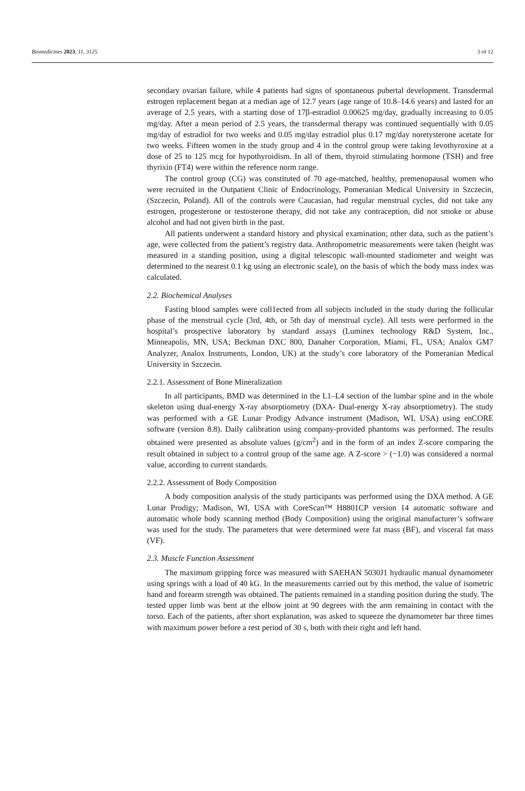Biomedicines 2023, 11, 3125 3 of 12
secondary ovarian failure, while 4 patients had signs of spontaneous pubertal development. Transdermal estrogen replacement began at a median age of 12.7 years (age range of 10.8–14.6 years) and lasted for an average of 2.5 years, with a starting dose of 17β-estradiol 0.00625 mg/day, gradually increasing to 0.05 mg/day. After a mean period of 2.5 years, the transdermal therapy was continued sequentially with 0.05 mg/day of estradiol for two weeks and 0.05 mg/day estradiol plus 0.17 mg/day noretysterone acetate for two weeks. Fifteen women in the study group and 4 in the control group were taking levothyroxine at a dose of 25 to 125 mcg for hypothyroidism. In all of them, thyroid stimulating hormone (TSH) and free thyrixin (FT4) were within the reference norm range.
The control group (CG) was constituted of 70 age-matched, healthy, premenopausal women who were recruited in the Outpatient Clinic of Endocrinology, Pomeranian Medical University in Szczecin, (Szczecin, Poland). All of the controls were Caucasian, had regular menstrual cycles, did not take any estrogen, progesterone or testosterone therapy, did not take any contraception, did not smoke or abuse alcohol and had not given birth in the past.
All patients underwent a standard history and physical examination; other data, such as the patient’s age, were collected from the patient’s registry data. Anthropometric measurements were taken (height was measured in a standing position, using a digital telescopic wall-mounted stadiometer and weight was determined to the nearest 0.1 kg using an electronic scale), on the basis of which the body mass index was calculated.
2.2. Biochemical Analyses
Fasting blood samples were coll1ected from all subjects included in the study during the follicular phase of the menstrual cycle (3rd, 4th, or 5th day of menstrual cycle). All tests were performed in the hospital’s prospective laboratory by standard assays (Luminex technology R&D System, Inc., Minneapolis, MN, USA; Beckman DXC 800, Danaher Corporation, Miami, FL, USA; Analox GM7 Analyzer, Analox Instruments, London, UK) at the study’s core laboratory of the Pomeranian Medical University in Szczecin.
2.2.1. Assessment of Bone Mineralization
In all participants, BMD was determined in the L1–L4 section of the lumbar spine and in the whole skeleton using dual-energy X-ray absorptiometry (DXA- Dual-energy X-ray absorptiometry). The study was performed with a GE Lunar Prodigy Advance instrument (Madison, WI, USA) using enCORE software (version 8.8). Daily calibration using company-provided phantoms was performed. The results obtained were presented as absolute values (g/cm<sup>2</sup>) and in the form of an index Z-score comparing the result obtained in subject to a control group of the same age. A Z-score > (−1.0) was considered a normal value, according to current standards.
2.2.2. Assessment of Body Composition
A body composition analysis of the study participants was performed using the DXA method. A GE Lunar Prodigy; Madison, WI, USA with CoreScan™ H8801CP version 14 automatic software and automatic whole body scanning method (Body Composition) using the original manufacturer’s software was used for the study. The parameters that were determined were fat mass (BF), and visceral fat mass (VF).
2.3. Muscle Function Assessment
The maximum gripping force was measured with SAEHAN 5030J1 hydraulic manual dynamometer using springs with a load of 40 kG. In the measurements carried out by this method, the value of isometric hand and forearm strength was obtained. The patients remained in a standing position during the study. The tested upper limb was bent at the elbow joint at 90 degrees with the arm remaining in contact with the torso. Each of the patients, after short explanation, was asked to squeeze the dynamometer bar three times with maximum power before a rest period of 30 s, both with their right and left hand.